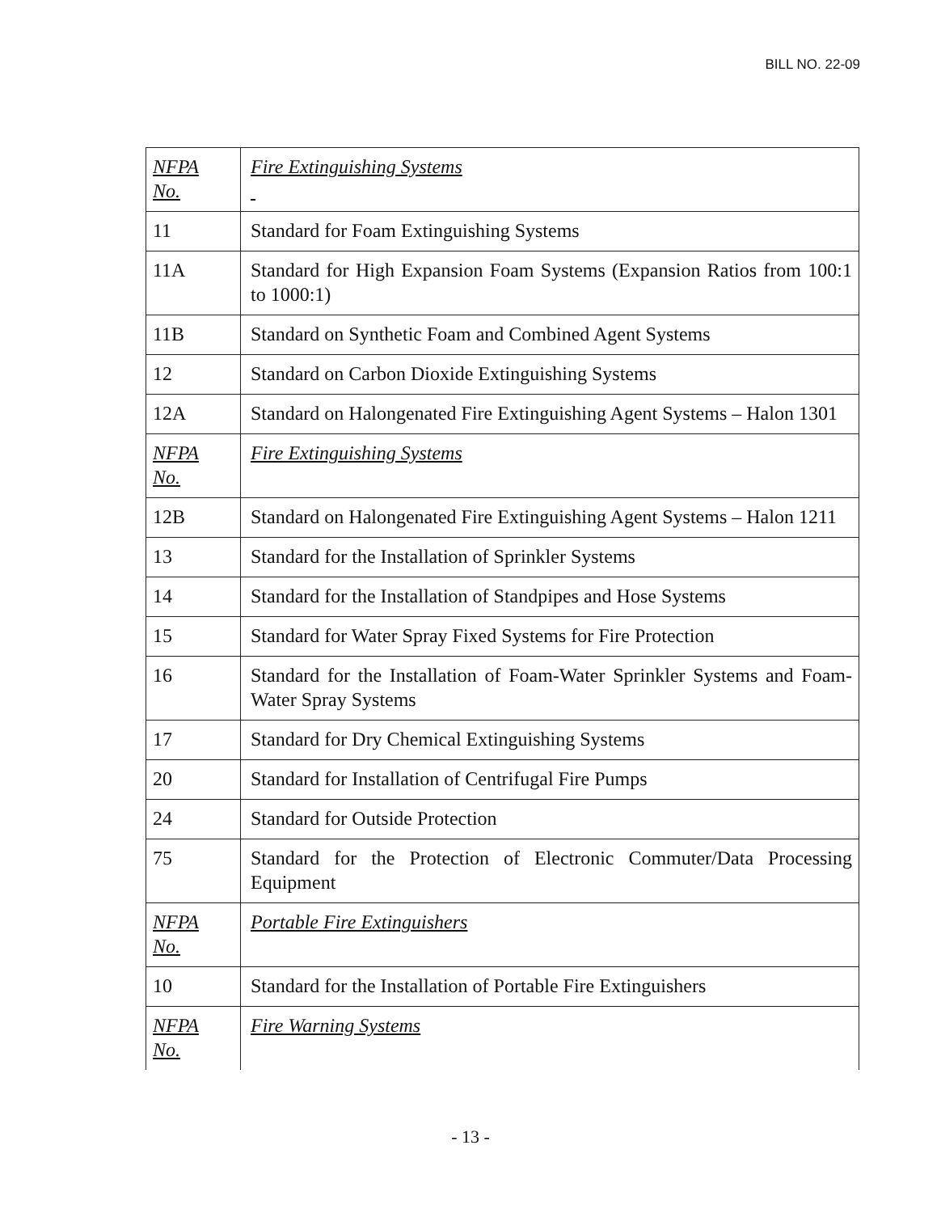BILL NO. 22-09
| NFPA No. | Fire Extinguishing Systems |
| 11 | Standard for Foam Extinguishing Systems |
| 11A | Standard for High Expansion Foam Systems (Expansion Ratios from 100:1 to 1000:1) |
| 11B | Standard on Synthetic Foam and Combined Agent Systems |
| 12 | Standard on Carbon Dioxide Extinguishing Systems |
| 12A | Standard on Halongenated Fire Extinguishing Agent Systems – Halon 1301 |
| NFPA No. | Fire Extinguishing Systems |
| 12B | Standard on Halongenated Fire Extinguishing Agent Systems – Halon 1211 |
| 13 | Standard for the Installation of Sprinkler Systems |
| 14 | Standard for the Installation of Standpipes and Hose Systems |
| 15 | Standard for Water Spray Fixed Systems for Fire Protection |
| 16 | Standard for the Installation of Foam-Water Sprinkler Systems and Foam-Water Spray Systems |
| 17 | Standard for Dry Chemical Extinguishing Systems |
| 20 | Standard for Installation of Centrifugal Fire Pumps |
| 24 | Standard for Outside Protection |
| 75 | Standard for the Protection of Electronic Commuter/Data Processing Equipment |
| NFPA No. | Portable Fire Extinguishers |
| 10 | Standard for the Installation of Portable Fire Extinguishers |
| NFPA No. | Fire Warning Systems |
- 13 -